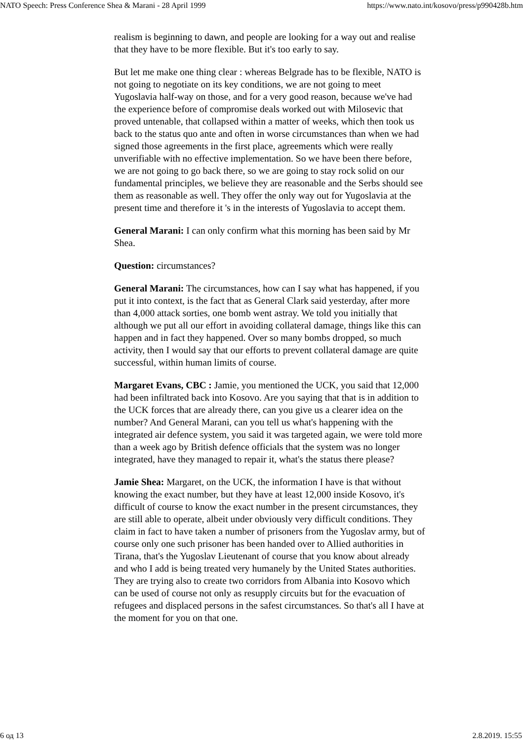NATO Speech: Press Conference Shea & Marani - 28 April 1999 https://www.nato.int/kosovo/press/p990428b.htm
realism is beginning to dawn, and people are looking for a way out and realise that they have to be more flexible. But it's too early to say.
But let me make one thing clear : whereas Belgrade has to be flexible, NATO is not going to negotiate on its key conditions, we are not going to meet Yugoslavia half-way on those, and for a very good reason, because we've had the experience before of compromise deals worked out with Milosevic that proved untenable, that collapsed within a matter of weeks, which then took us back to the status quo ante and often in worse circumstances than when we had signed those agreements in the first place, agreements which were really unverifiable with no effective implementation. So we have been there before, we are not going to go back there, so we are going to stay rock solid on our fundamental principles, we believe they are reasonable and the Serbs should see them as reasonable as well. They offer the only way out for Yugoslavia at the present time and therefore it 's in the interests of Yugoslavia to accept them.
General Marani: I can only confirm what this morning has been said by Mr Shea.
Question: circumstances?
General Marani: The circumstances, how can I say what has happened, if you put it into context, is the fact that as General Clark said yesterday, after more than 4,000 attack sorties, one bomb went astray. We told you initially that although we put all our effort in avoiding collateral damage, things like this can happen and in fact they happened. Over so many bombs dropped, so much activity, then I would say that our efforts to prevent collateral damage are quite successful, within human limits of course.
Margaret Evans, CBC : Jamie, you mentioned the UCK, you said that 12,000 had been infiltrated back into Kosovo. Are you saying that that is in addition to the UCK forces that are already there, can you give us a clearer idea on the number? And General Marani, can you tell us what's happening with the integrated air defence system, you said it was targeted again, we were told more than a week ago by British defence officials that the system was no longer integrated, have they managed to repair it, what's the status there please?
Jamie Shea: Margaret, on the UCK, the information I have is that without knowing the exact number, but they have at least 12,000 inside Kosovo, it's difficult of course to know the exact number in the present circumstances, they are still able to operate, albeit under obviously very difficult conditions. They claim in fact to have taken a number of prisoners from the Yugoslav army, but of course only one such prisoner has been handed over to Allied authorities in Tirana, that's the Yugoslav Lieutenant of course that you know about already and who I add is being treated very humanely by the United States authorities. They are trying also to create two corridors from Albania into Kosovo which can be used of course not only as resupply circuits but for the evacuation of refugees and displaced persons in the safest circumstances. So that's all I have at the moment for you on that one.
6 од 13 2.8.2019. 15:55